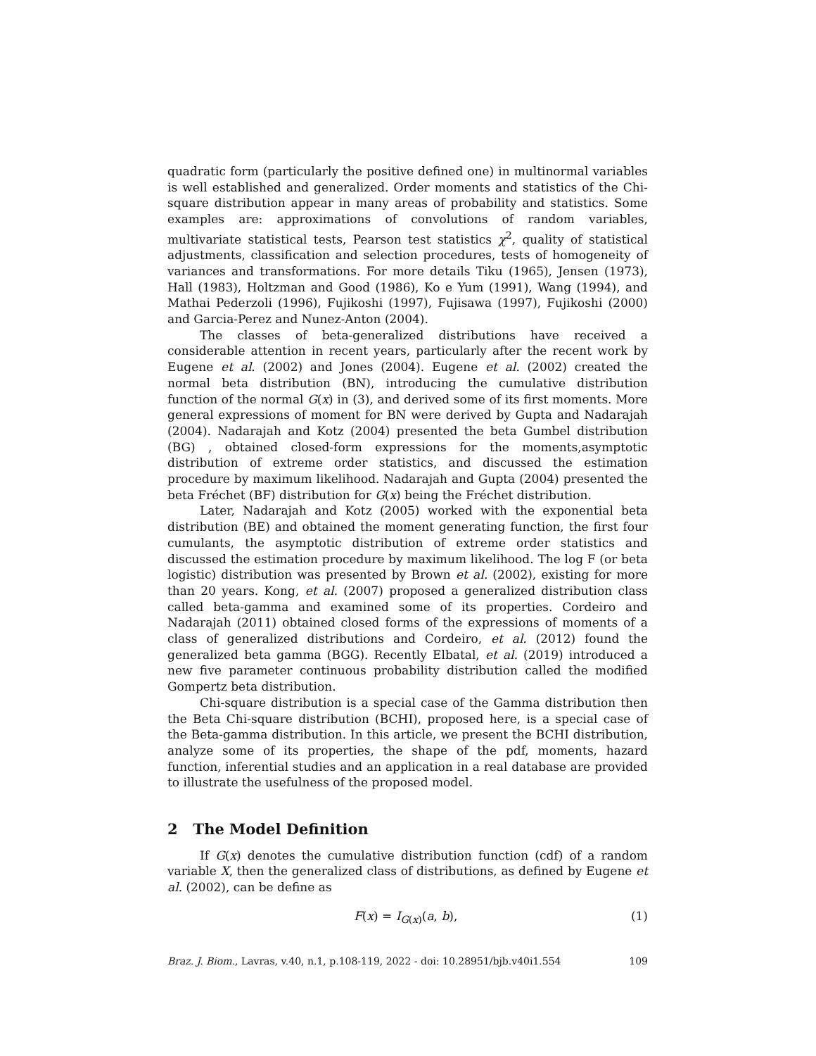quadratic form (particularly the positive defined one) in multinormal variables is well established and generalized. Order moments and statistics of the Chi-square distribution appear in many areas of probability and statistics. Some examples are: approximations of convolutions of random variables, multivariate statistical tests, Pearson test statistics χ<sup>2</sup>, quality of statistical adjustments, classification and selection procedures, tests of homogeneity of variances and transformations. For more details Tiku (1965), Jensen (1973), Hall (1983), Holtzman and Good (1986), Ko e Yum (1991), Wang (1994), and Mathai Pederzoli (1996), Fujikoshi (1997), Fujisawa (1997), Fujikoshi (2000) and Garcia-Perez and Nunez-Anton (2004).
The classes of beta-generalized distributions have received a considerable attention in recent years, particularly after the recent work by Eugene et al. (2002) and Jones (2004). Eugene et al. (2002) created the normal beta distribution (BN), introducing the cumulative distribution function of the normal G(x) in (3), and derived some of its first moments. More general expressions of moment for BN were derived by Gupta and Nadarajah (2004). Nadarajah and Kotz (2004) presented the beta Gumbel distribution (BG) , obtained closed-form expressions for the moments,asymptotic distribution of extreme order statistics, and discussed the estimation procedure by maximum likelihood. Nadarajah and Gupta (2004) presented the beta Fréchet (BF) distribution for G(x) being the Fréchet distribution.
Later, Nadarajah and Kotz (2005) worked with the exponential beta distribution (BE) and obtained the moment generating function, the first four cumulants, the asymptotic distribution of extreme order statistics and discussed the estimation procedure by maximum likelihood. The log F (or beta logistic) distribution was presented by Brown et al. (2002), existing for more than 20 years. Kong, et al. (2007) proposed a generalized distribution class called beta-gamma and examined some of its properties. Cordeiro and Nadarajah (2011) obtained closed forms of the expressions of moments of a class of generalized distributions and Cordeiro, et al. (2012) found the generalized beta gamma (BGG). Recently Elbatal, et al. (2019) introduced a new five parameter continuous probability distribution called the modified Gompertz beta distribution.
Chi-square distribution is a special case of the Gamma distribution then the Beta Chi-square distribution (BCHI), proposed here, is a special case of the Beta-gamma distribution. In this article, we present the BCHI distribution, analyze some of its properties, the shape of the pdf, moments, hazard function, inferential studies and an application in a real database are provided to illustrate the usefulness of the proposed model.
2 The Model Definition
If G(x) denotes the cumulative distribution function (cdf) of a random variable X, then the generalized class of distributions, as defined by Eugene et al. (2002), can be define as
F(x) = I<sub>G(x)</sub>(a, b), (1)
Braz. J. Biom., Lavras, v.40, n.1, p.108-119, 2022 - doi: 10.28951/bjb.v40i1.554 109